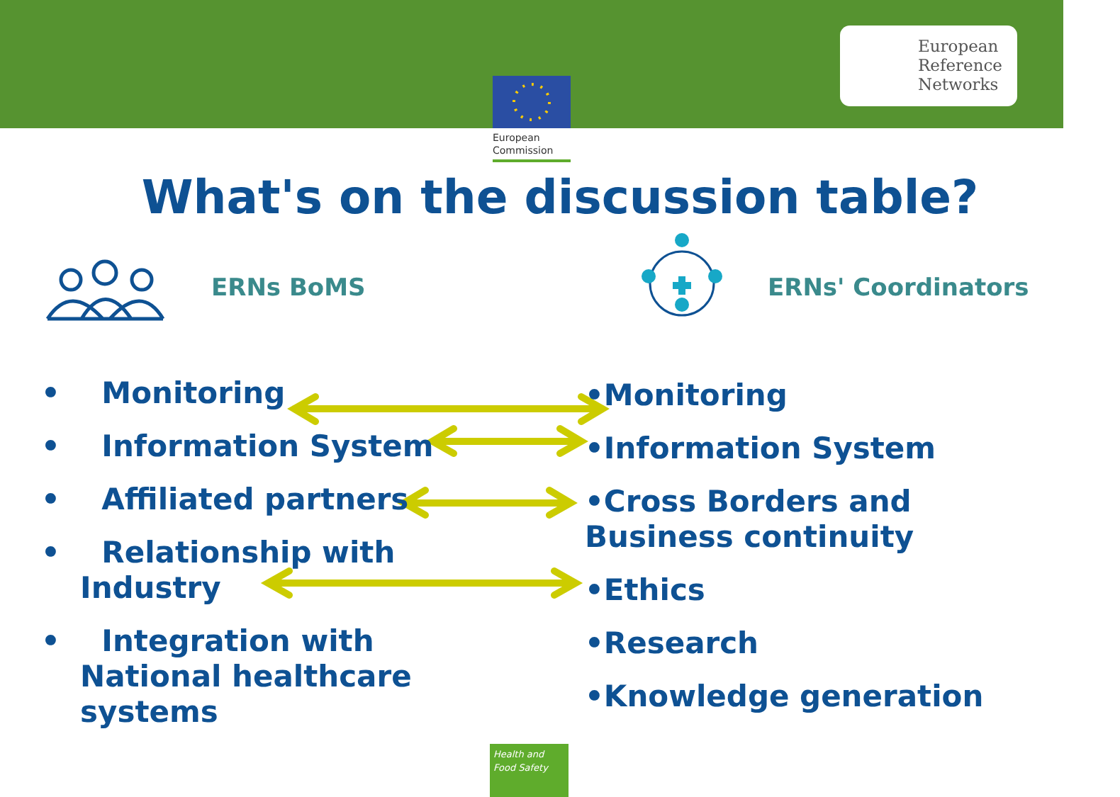European
Commission
European
Reference
Networks
What's on the discussion table?
ERNs BoMS ERNs' Coordinators
• Monitoring
• Information System
• Affiliated partners
• Relationship with Industry
• Integration with National healthcare systems
•Monitoring
•Information System
•Cross Borders and Business continuity
•Ethics
•Research
•Knowledge generation
Health and
Food Safety